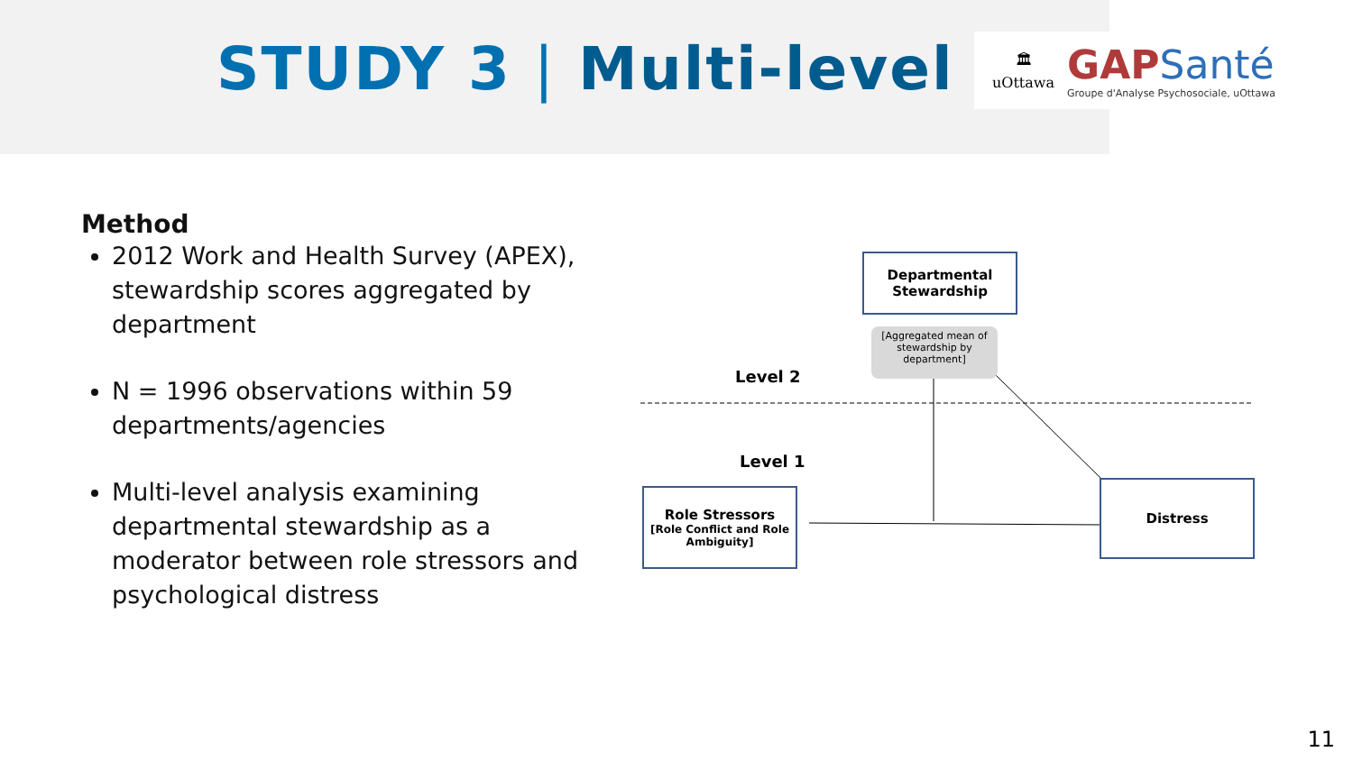STUDY 3 | Multi-level
🏛
uOttawa
GAPSanté
Groupe d'Analyse Psychosociale, uOttawa
Method
2012 Work and Health Survey (APEX), stewardship scores aggregated by department
N = 1996 observations within 59 departments/agencies
Multi-level analysis examining departmental stewardship as a moderator between role stressors and psychological distress
Departmental
Stewardship
[Aggregated mean of stewardship by department]
Level 2
Level 1
Role Stressors
[Role Conflict and Role Ambiguity]
Distress
11